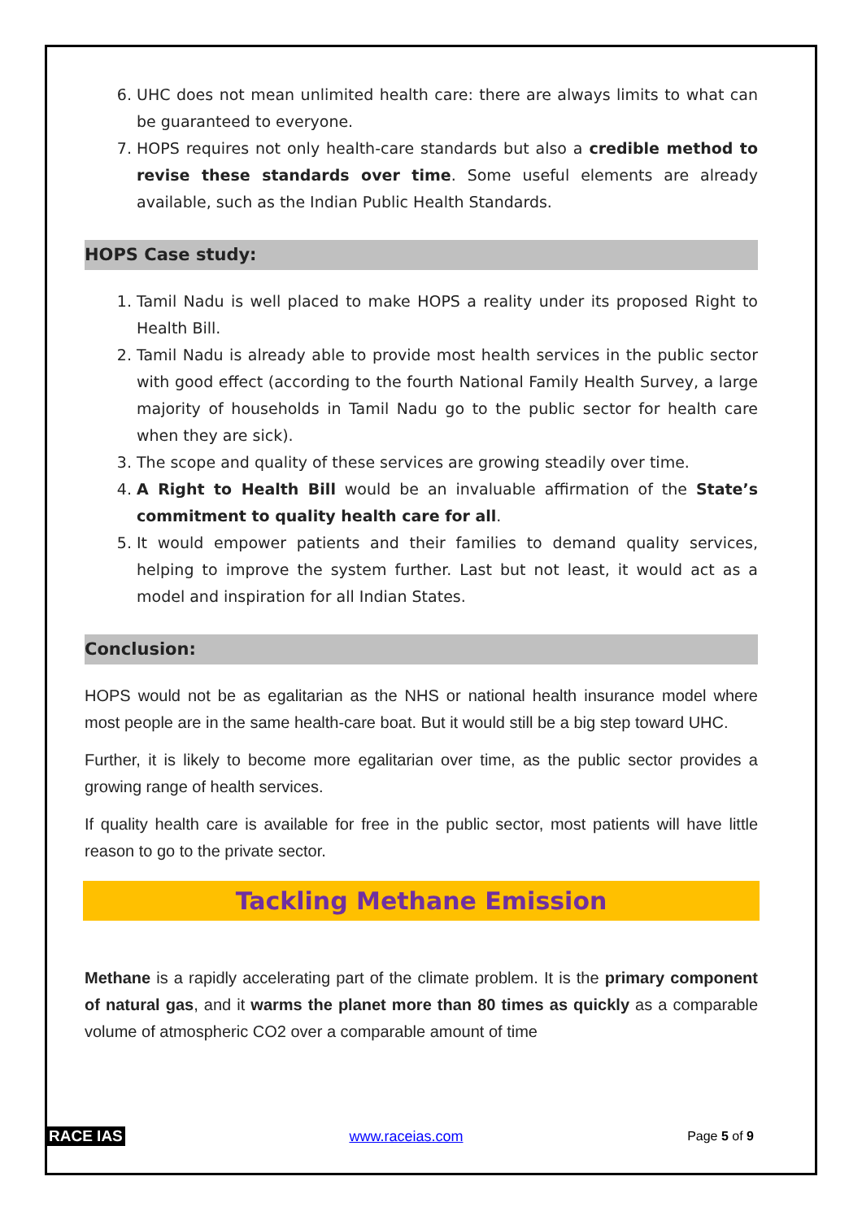6. UHC does not mean unlimited health care: there are always limits to what can be guaranteed to everyone.
7. HOPS requires not only health-care standards but also a credible method to revise these standards over time. Some useful elements are already available, such as the Indian Public Health Standards.
HOPS Case study:
1. Tamil Nadu is well placed to make HOPS a reality under its proposed Right to Health Bill.
2. Tamil Nadu is already able to provide most health services in the public sector with good effect (according to the fourth National Family Health Survey, a large majority of households in Tamil Nadu go to the public sector for health care when they are sick).
3. The scope and quality of these services are growing steadily over time.
4. A Right to Health Bill would be an invaluable affirmation of the State’s commitment to quality health care for all.
5. It would empower patients and their families to demand quality services, helping to improve the system further. Last but not least, it would act as a model and inspiration for all Indian States.
Conclusion:
HOPS would not be as egalitarian as the NHS or national health insurance model where most people are in the same health-care boat. But it would still be a big step toward UHC.
Further, it is likely to become more egalitarian over time, as the public sector provides a growing range of health services.
If quality health care is available for free in the public sector, most patients will have little reason to go to the private sector.
Tackling Methane Emission
Methane is a rapidly accelerating part of the climate problem. It is the primary component of natural gas, and it warms the planet more than 80 times as quickly as a comparable volume of atmospheric CO2 over a comparable amount of time
RACE IAS www.raceias.com Page 5 of 9